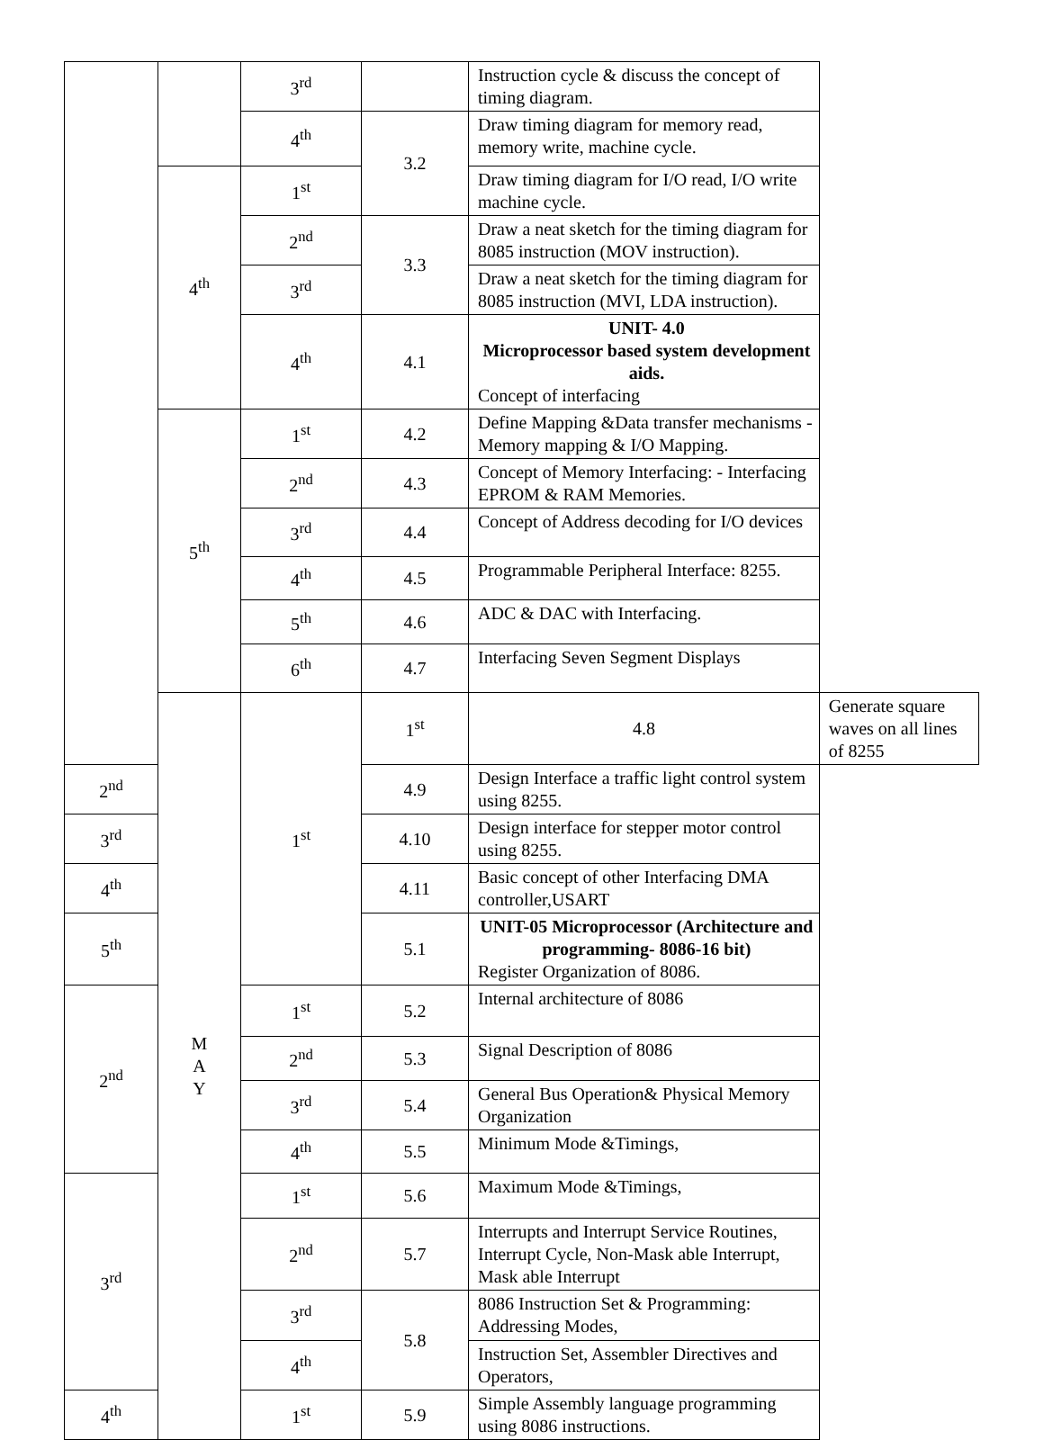| | | 3<sup>rd</sup> | | Instruction cycle & discuss the concept of timing diagram. | |
| | | 4<sup>th</sup> | 3.2 | Draw timing diagram for memory read, memory write, machine cycle. | |
| | 4<sup>th</sup> | 1<sup>st</sup> | | Draw timing diagram for I/O read, I/O write machine cycle. | |
| | | 2<sup>nd</sup> | 3.3 | Draw a neat sketch for the timing diagram for 8085 instruction (MOV instruction). | |
| | | 3<sup>rd</sup> | | Draw a neat sketch for the timing diagram for 8085 instruction (MVI, LDA instruction). | |
| | | 4<sup>th</sup> | 4.1 | UNIT- 4.0 Microprocessor based system development aids. Concept of interfacing | |
| | 5<sup>th</sup> | 1<sup>st</sup> | 4.2 | Define Mapping &Data transfer mechanisms - Memory mapping & I/O Mapping. | |
| | | 2<sup>nd</sup> | 4.3 | Concept of Memory Interfacing: - Interfacing EPROM & RAM Memories. | |
| | | 3<sup>rd</sup> | 4.4 | Concept of Address decoding for I/O devices | |
| | | 4<sup>th</sup> | 4.5 | Programmable Peripheral Interface: 8255. | |
| | | 5<sup>th</sup> | 4.6 | ADC & DAC with Interfacing. | |
| | | 6<sup>th</sup> | 4.7 | Interfacing Seven Segment Displays | |
| | M A Y | 1<sup>st</sup> | 1<sup>st</sup> | 4.8 | Generate square waves on all lines of 8255 |
| 2<sup>nd</sup> | | | 4.9 | Design Interface a traffic light control system using 8255. | |
| 3<sup>rd</sup> | | | 4.10 | Design interface for stepper motor control using 8255. | |
| 4<sup>th</sup> | | | 4.11 | Basic concept of other Interfacing DMA controller,USART | |
| 5<sup>th</sup> | | | 5.1 | UNIT-05 Microprocessor (Architecture and programming- 8086-16 bit) Register Organization of 8086. | |
| 2<sup>nd</sup> | | 1<sup>st</sup> | 5.2 | Internal architecture of 8086 | |
| | | 2<sup>nd</sup> | 5.3 | Signal Description of 8086 | |
| | | 3<sup>rd</sup> | 5.4 | General Bus Operation& Physical Memory Organization | |
| | | 4<sup>th</sup> | 5.5 | Minimum Mode &Timings, | |
| 3<sup>rd</sup> | | 1<sup>st</sup> | 5.6 | Maximum Mode &Timings, | |
| | | 2<sup>nd</sup> | 5.7 | Interrupts and Interrupt Service Routines, Interrupt Cycle, Non-Mask able Interrupt, Mask able Interrupt | |
| | | 3<sup>rd</sup> | 5.8 | 8086 Instruction Set & Programming: Addressing Modes, | |
| | | 4<sup>th</sup> | | Instruction Set, Assembler Directives and Operators, | |
| 4<sup>th</sup> | | 1<sup>st</sup> | 5.9 | Simple Assembly language programming using 8086 instructions. | |